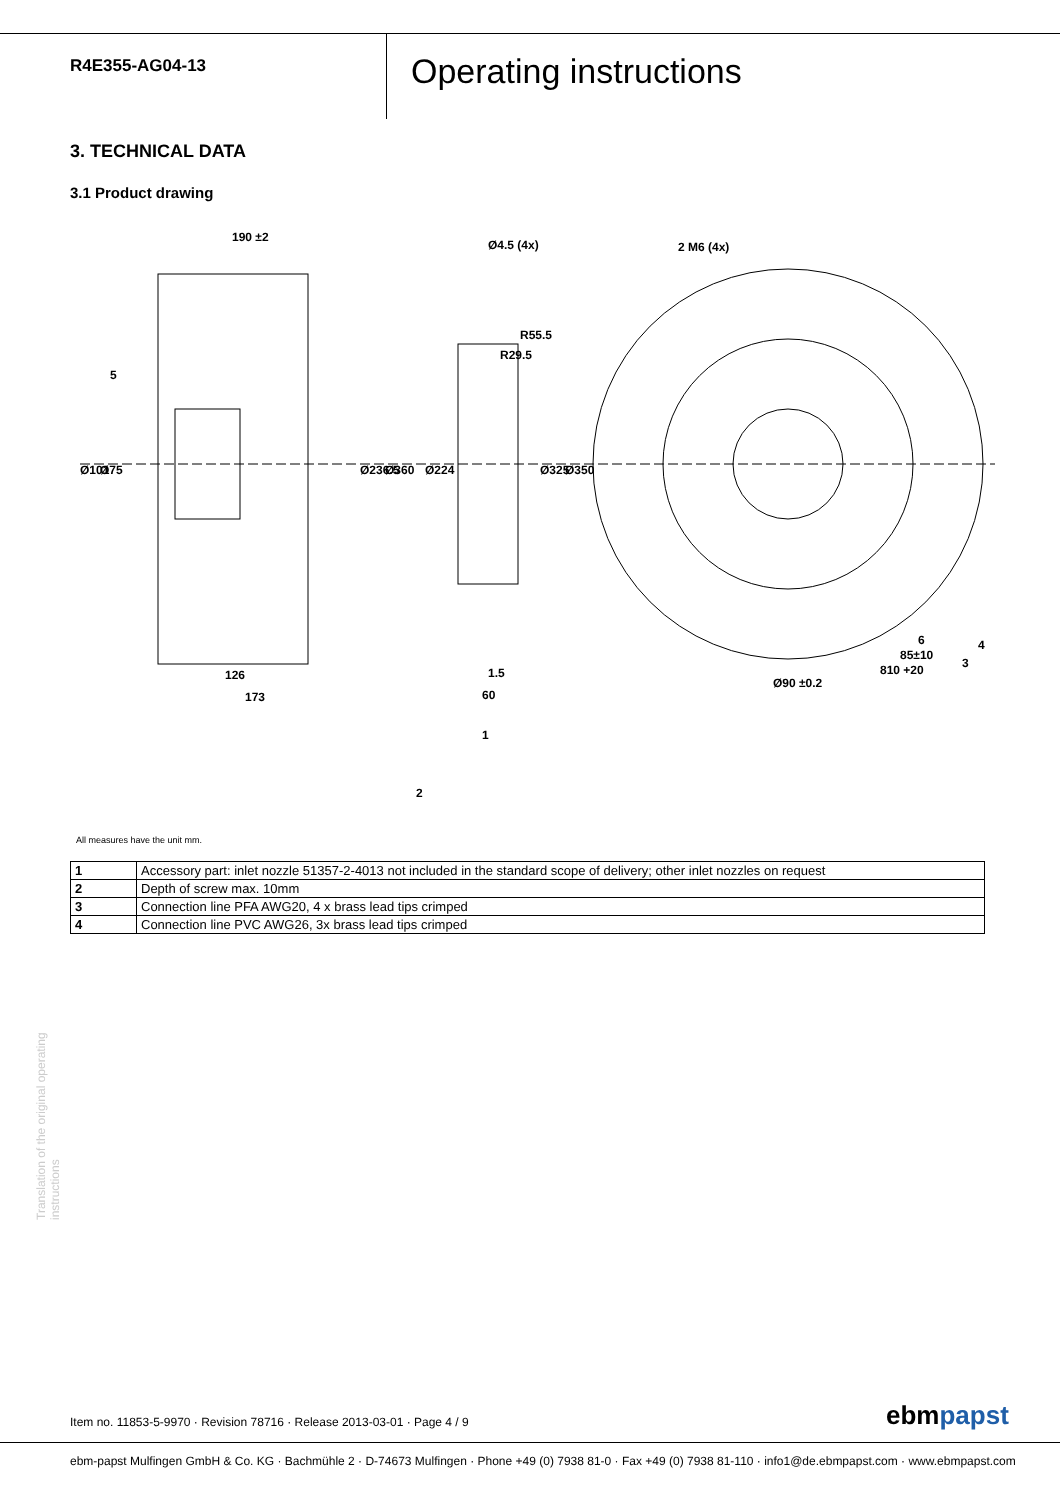R4E355-AG04-13
Operating instructions
3. TECHNICAL DATA
3.1 Product drawing
190 ±2
5
126
173
1.5
60
2 M6 (4x)
Ø90 ±0.2
1
2
4
3
Ø101
Ø75
Ø236.5
Ø360
Ø224
Ø325
Ø350
Ø4.5 (4x)
R55.5
R29.5
810 +20
85±10
6
All measures have the unit mm.
| 1 | Accessory part: inlet nozzle 51357-2-4013 not included in the standard scope of delivery; other inlet nozzles on request |
| 2 | Depth of screw max. 10mm |
| 3 | Connection line PFA AWG20, 4 x brass lead tips crimped |
| 4 | Connection line PVC AWG26, 3x brass lead tips crimped |
Translation of the original operating instructions
Item no. 11853-5-9970 · Revision 78716 · Release 2013-03-01 · Page 4 / 9
ebmpapst
ebm-papst Mulfingen GmbH & Co. KG · Bachmühle 2 · D-74673 Mulfingen · Phone +49 (0) 7938 81-0 · Fax +49 (0) 7938 81-110 · info1@de.ebmpapst.com · www.ebmpapst.com